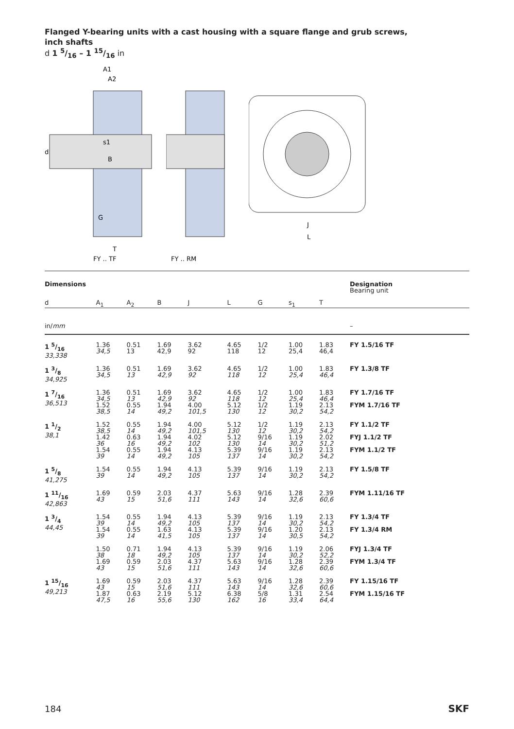Flanged Y-bearing units with a cast housing with a square flange and grub screws,
inch shafts
d 1 5/16 – 1 15/16 in
A1
A2
s1
d
B
G
T
FY .. TF
FY .. RM
J
L
| Dimensions | | | | | | | | | | Designation Bearing unit |
| --- | --- | --- | --- | --- | --- | --- | --- | --- | --- | --- |
| d | A<sub>1</sub> | A<sub>2</sub> | B | J | L | G | s<sub>1</sub> | T | | |
| in/ mm | | | | | | | | | | – |
| 1 5/16 33,338 | 1.36 34,5 | 0.51 13 | 1.69 42,9 | 3.62 92 | 4.65 118 | 1/2 12 | 1.00 25,4 | 1.83 46,4 | | FY 1.5/16 TF |
| 1 3/8 34,925 | 1.36 34,5 | 0.51 13 | 1.69 42,9 | 3.62 92 | 4.65 118 | 1/2 12 | 1.00 25,4 | 1.83 46,4 | | FY 1.3/8 TF |
| 1 7/16 36,513 | 1.36 34,5 | 0.51 13 | 1.69 42,9 | 3.62 92 | 4.65 118 | 1/2 12 | 1.00 25,4 | 1.83 46,4 | | FY 1.7/16 TF |
| | 1.52 38,5 | 0.55 14 | 1.94 49,2 | 4.00 101,5 | 5.12 130 | 1/2 12 | 1.19 30,2 | 2.13 54,2 | | FYM 1.7/16 TF |
| 1 1/2 38,1 | 1.52 38,5 | 0.55 14 | 1.94 49,2 | 4.00 101,5 | 5.12 130 | 1/2 12 | 1.19 30,2 | 2.13 54,2 | | FY 1.1/2 TF |
| | 1.42 36 | 0.63 16 | 1.94 49,2 | 4.02 102 | 5.12 130 | 9/16 14 | 1.19 30,2 | 2.02 51,2 | | FYJ 1.1/2 TF |
| | 1.54 39 | 0.55 14 | 1.94 49,2 | 4.13 105 | 5.39 137 | 9/16 14 | 1.19 30,2 | 2.13 54,2 | | FYM 1.1/2 TF |
| 1 5/8 41,275 | 1.54 39 | 0.55 14 | 1.94 49,2 | 4.13 105 | 5.39 137 | 9/16 14 | 1.19 30,2 | 2.13 54,2 | | FY 1.5/8 TF |
| 1 11/16 42,863 | 1.69 43 | 0.59 15 | 2.03 51,6 | 4.37 111 | 5.63 143 | 9/16 14 | 1.28 32,6 | 2.39 60,6 | | FYM 1.11/16 TF |
| 1 3/4 44,45 | 1.54 39 | 0.55 14 | 1.94 49,2 | 4.13 105 | 5.39 137 | 9/16 14 | 1.19 30,2 | 2.13 54,2 | | FY 1.3/4 TF |
| | 1.54 39 | 0.55 14 | 1.63 41,5 | 4.13 105 | 5.39 137 | 9/16 14 | 1.20 30,5 | 2.13 54,2 | | FY 1.3/4 RM |
| | 1.50 38 | 0.71 18 | 1.94 49,2 | 4.13 105 | 5.39 137 | 9/16 14 | 1.19 30,2 | 2.06 52,2 | | FYJ 1.3/4 TF |
| | 1.69 43 | 0.59 15 | 2.03 51,6 | 4.37 111 | 5.63 143 | 9/16 14 | 1.28 32,6 | 2.39 60,6 | | FYM 1.3/4 TF |
| 1 15/16 49,213 | 1.69 43 | 0.59 15 | 2.03 51,6 | 4.37 111 | 5.63 143 | 9/16 14 | 1.28 32,6 | 2.39 60,6 | | FY 1.15/16 TF |
| | 1.87 47,5 | 0.63 16 | 2.19 55,6 | 5.12 130 | 6.38 162 | 5/8 16 | 1.31 33,4 | 2.54 64,4 | | FYM 1.15/16 TF |
184 SKF